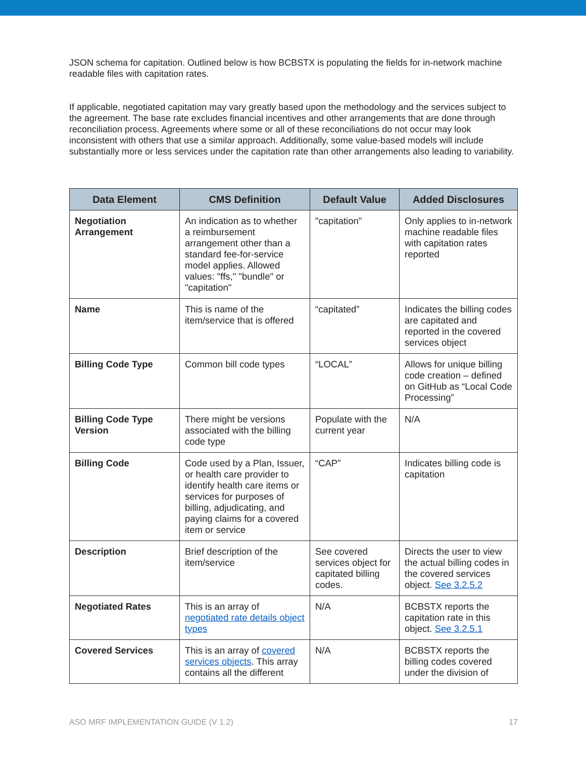JSON schema for capitation. Outlined below is how BCBSTX is populating the fields for in-network machine readable files with capitation rates.
If applicable, negotiated capitation may vary greatly based upon the methodology and the services subject to the agreement. The base rate excludes financial incentives and other arrangements that are done through reconciliation process. Agreements where some or all of these reconciliations do not occur may look inconsistent with others that use a similar approach. Additionally, some value-based models will include substantially more or less services under the capitation rate than other arrangements also leading to variability.
| Data Element | CMS Definition | Default Value | Added Disclosures |
| --- | --- | --- | --- |
| Negotiation Arrangement | An indication as to whether a reimbursement arrangement other than a standard fee-for-service model applies. Allowed values: "ffs," "bundle" or "capitation" | "capitation" | Only applies to in-network machine readable files with capitation rates reported |
| Name | This is name of the item/service that is offered | “capitated” | Indicates the billing codes are capitated and reported in the covered services object |
| Billing Code Type | Common bill code types | “LOCAL” | Allows for unique billing code creation – defined on GitHub as “Local Code Processing” |
| Billing Code Type Version | There might be versions associated with the billing code type | Populate with the current year | N/A |
| Billing Code | Code used by a Plan, Issuer, or health care provider to identify health care items or services for purposes of billing, adjudicating, and paying claims for a covered item or service | “CAP” | Indicates billing code is capitation |
| Description | Brief description of the item/service | See covered services object for capitated billing codes. | Directs the user to view the actual billing codes in the covered services object. See 3.2.5.2 |
| Negotiated Rates | This is an array of negotiated rate details object types | N/A | BCBSTX reports the capitation rate in this object. See 3.2.5.1 |
| Covered Services | This is an array of covered services objects . This array contains all the different | N/A | BCBSTX reports the billing codes covered under the division of |
ASO MRF IMPLEMENTATION GUIDE (V 1.2) 17